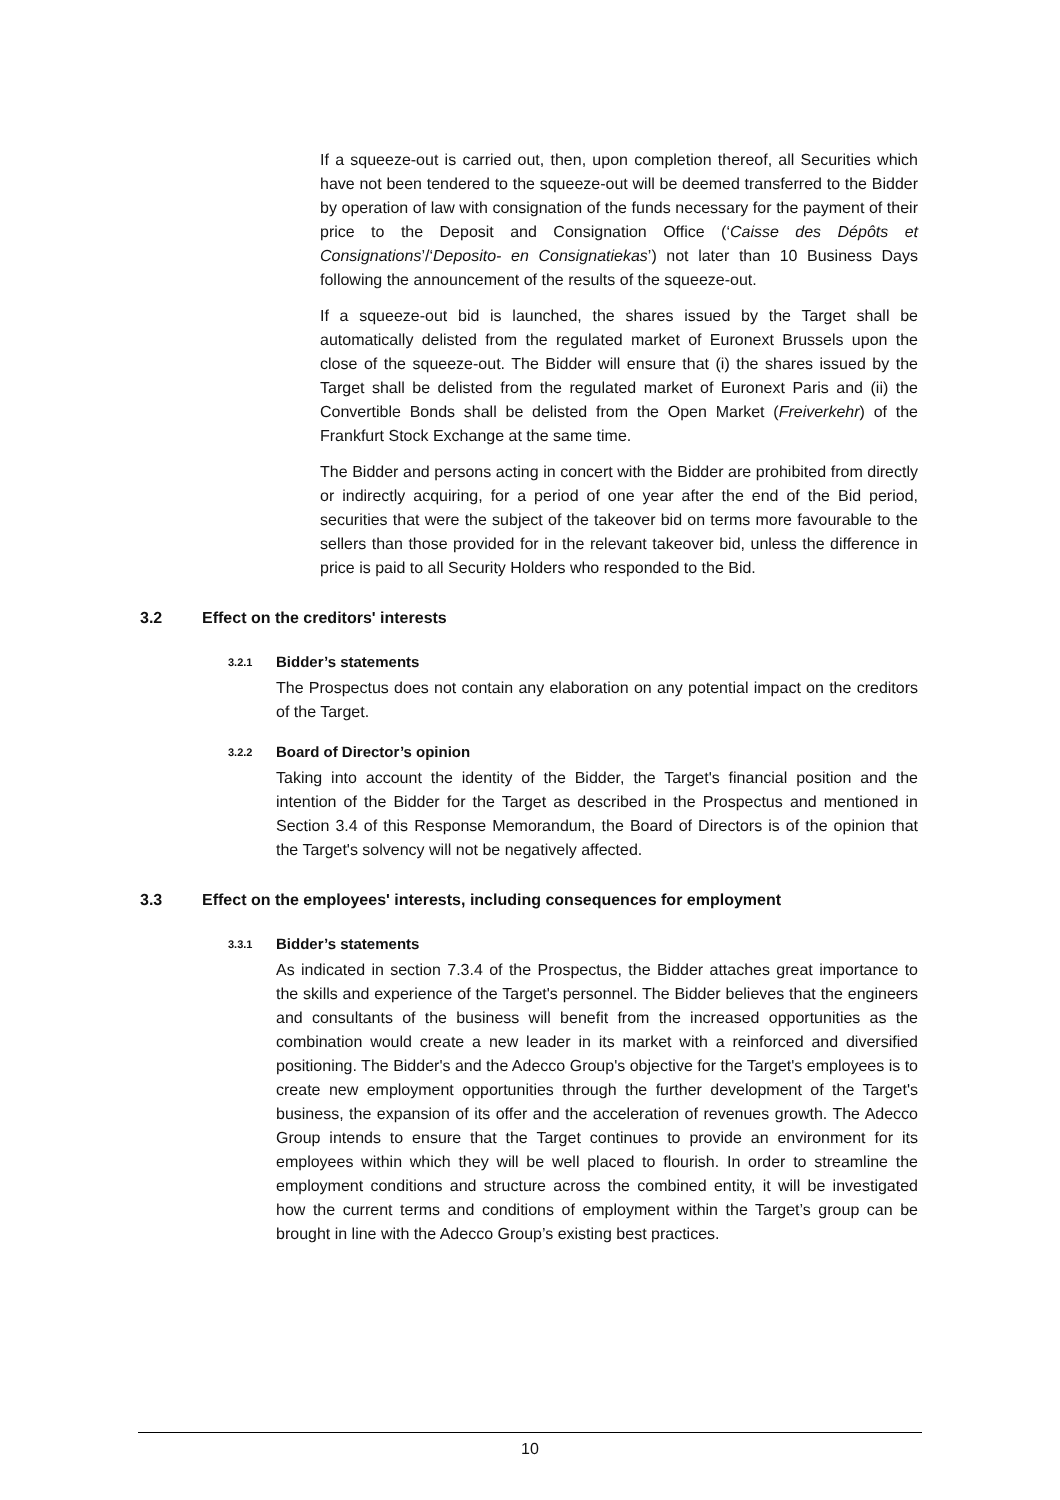If a squeeze-out is carried out, then, upon completion thereof, all Securities which have not been tendered to the squeeze-out will be deemed transferred to the Bidder by operation of law with consignation of the funds necessary for the payment of their price to the Deposit and Consignation Office (‘Caisse des Dépôts et Consignations’/‘Deposito- en Consignatiekas’) not later than 10 Business Days following the announcement of the results of the squeeze-out.
If a squeeze-out bid is launched, the shares issued by the Target shall be automatically delisted from the regulated market of Euronext Brussels upon the close of the squeeze-out. The Bidder will ensure that (i) the shares issued by the Target shall be delisted from the regulated market of Euronext Paris and (ii) the Convertible Bonds shall be delisted from the Open Market (Freiverkehr) of the Frankfurt Stock Exchange at the same time.
The Bidder and persons acting in concert with the Bidder are prohibited from directly or indirectly acquiring, for a period of one year after the end of the Bid period, securities that were the subject of the takeover bid on terms more favourable to the sellers than those provided for in the relevant takeover bid, unless the difference in price is paid to all Security Holders who responded to the Bid.
3.2 Effect on the creditors' interests
3.2.1 Bidder’s statements
The Prospectus does not contain any elaboration on any potential impact on the creditors of the Target.
3.2.2 Board of Director’s opinion
Taking into account the identity of the Bidder, the Target's financial position and the intention of the Bidder for the Target as described in the Prospectus and mentioned in Section 3.4 of this Response Memorandum, the Board of Directors is of the opinion that the Target's solvency will not be negatively affected.
3.3 Effect on the employees' interests, including consequences for employment
3.3.1 Bidder’s statements
As indicated in section 7.3.4 of the Prospectus, the Bidder attaches great importance to the skills and experience of the Target's personnel. The Bidder believes that the engineers and consultants of the business will benefit from the increased opportunities as the combination would create a new leader in its market with a reinforced and diversified positioning. The Bidder's and the Adecco Group's objective for the Target's employees is to create new employment opportunities through the further development of the Target's business, the expansion of its offer and the acceleration of revenues growth. The Adecco Group intends to ensure that the Target continues to provide an environment for its employees within which they will be well placed to flourish. In order to streamline the employment conditions and structure across the combined entity, it will be investigated how the current terms and conditions of employment within the Target’s group can be brought in line with the Adecco Group’s existing best practices.
10